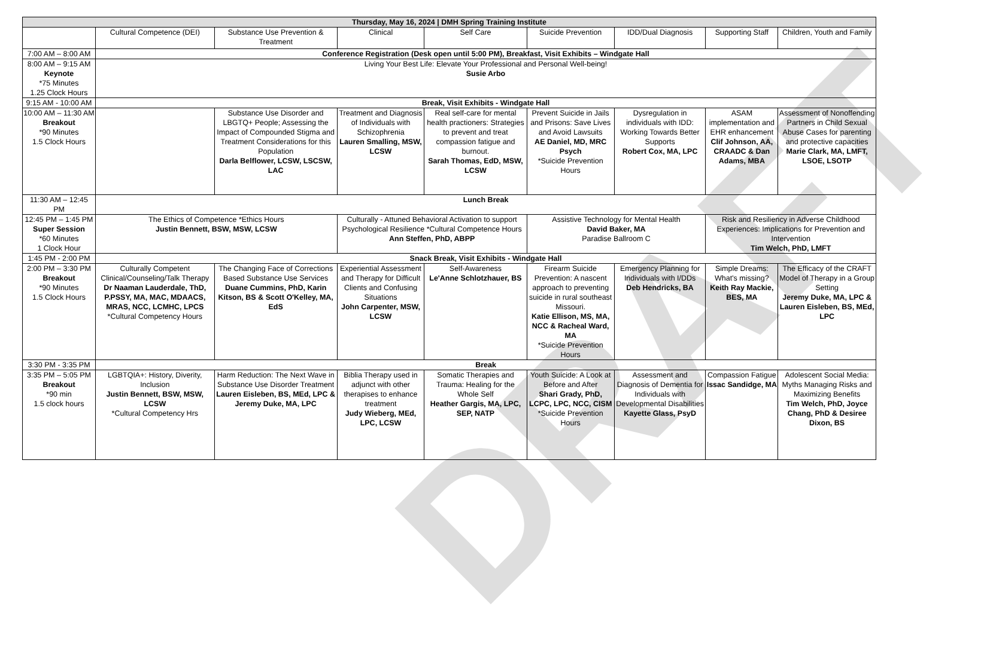DRAFT
| Thursday, May 16, 2024 / DMH Spring Training Institute | | | | | | | | |
| --- | --- | --- | --- | --- | --- | --- | --- | --- |
| | Cultural Competence (DEI) | Substance Use Prevention & Treatment | Clinical | Self Care | Suicide Prevention | IDD/Dual Diagnosis | Supporting Staff | Children, Youth and Family |
| 7:00 AM – 8:00 AM | Conference Registration (Desk open until 5:00 PM), Breakfast, Visit Exhibits – Windgate Hall | | | | | | | |
| 8:00 AM – 9:15 AM Keynote *75 Minutes 1.25 Clock Hours | Living Your Best Life: Elevate Your Professional and Personal Well-being! Susie Arbo | | | | | | | |
| 9:15 AM - 10:00 AM | Break, Visit Exhibits - Windgate Hall | | | | | | | |
| 10:00 AM – 11:30 AM Breakout *90 Minutes 1.5 Clock Hours | | Substance Use Disorder and LBGTQ+ People; Assessing the Impact of Compounded Stigma and Treatment Considerations for this Population Darla Belflower, LCSW, LSCSW, LAC | Treatment and Diagnosis of Individuals with Schizophrenia Lauren Smalling, MSW, LCSW | Real self-care for mental health practioners: Strategies to prevent and treat compassion fatigue and burnout. Sarah Thomas, EdD, MSW, LCSW | Prevent Suicide in Jails and Prisons: Save Lives and Avoid Lawsuits AE Daniel, MD, MRC Psych *Suicide Prevention Hours | Dysregulation in individuals with IDD: Working Towards Better Supports Robert Cox, MA, LPC | ASAM implementation and EHR enhancement Clif Johnson, AA, CRAADC & Dan Adams, MBA | Assessment of Nonoffending Partners in Child Sexual Abuse Cases for parenting and protective capacities Marie Clark, MA, LMFT, LSOE, LSOTP |
| 11:30 AM – 12:45 PM | Lunch Break | | | | | | | |
| 12:45 PM – 1:45 PM Super Session *60 Minutes 1 Clock Hour | The Ethics of Competence *Ethics Hours Justin Bennett, BSW, MSW, LCSW | | Culturally - Attuned Behavioral Activation to support Psychological Resilience *Cultural Competence Hours Ann Steffen, PhD, ABPP | | Assistive Technology for Mental Health David Baker, MA Paradise Ballroom C | | Risk and Resiliency in Adverse Childhood Experiences: Implications for Prevention and Intervention Tim Welch, PhD, LMFT | |
| 1:45 PM - 2:00 PM | Snack Break, Visit Exhibits - Windgate Hall | | | | | | | |
| 2:00 PM – 3:30 PM Breakout *90 Minutes 1.5 Clock Hours | Culturally Competent Clinical/Counseling/Talk Therapy Dr Naaman Lauderdale, ThD, P.PSSY, MA, MAC, MDAACS, MRAS, NCC, LCMHC, LPCS *Cultural Competency Hours | The Changing Face of Corrections Based Substance Use Services Duane Cummins, PhD, Karin Kitson, BS & Scott O'Kelley, MA, EdS | Experiential Assessment and Therapy for Difficult Clients and Confusing Situations John Carpenter, MSW, LCSW | Self-Awareness Le'Anne Schlotzhauer, BS | Firearm Suicide Prevention: A nascent approach to preventing suicide in rural southeast Missouri. Katie Ellison, MS, MA, NCC & Racheal Ward, MA *Suicide Prevention Hours | Emergency Planning for Individuals with I/DDs Deb Hendricks, BA | Simple Dreams: What's missing? Keith Ray Mackie, BES, MA | The Efficacy of the CRAFT Model of Therapy in a Group Setting Jeremy Duke, MA, LPC & Lauren Eisleben, BS, MEd, LPC |
| 3:30 PM - 3:35 PM | Break | | | | | | | |
| 3:35 PM – 5:05 PM Breakout *90 min 1.5 clock hours | LGBTQIA+: History, Diverity, Inclusion Justin Bennett, BSW, MSW, LCSW *Cultural Competency Hrs | Harm Reduction: The Next Wave in Substance Use Disorder Treatment Lauren Eisleben, BS, MEd, LPC & Jeremy Duke, MA, LPC | Biblia Therapy used in adjunct with other therapises to enhance treatment Judy Wieberg, MEd, LPC, LCSW | Somatic Therapies and Trauma: Healing for the Whole Self Heather Gargis, MA, LPC, SEP, NATP | Youth Suicide: A Look at Before and After Shari Grady, PhD, LCPC, LPC, NCC, CISM *Suicide Prevention Hours | Assessment and Diagnosis of Dementia for Individuals with Developmental Disabilities Kayette Glass, PsyD | Compassion Fatigue Issac Sandidge, MA | Adolescent Social Media: Myths Managing Risks and Maximizing Benefits Tim Welch, PhD, Joyce Chang, PhD & Desiree Dixon, BS |